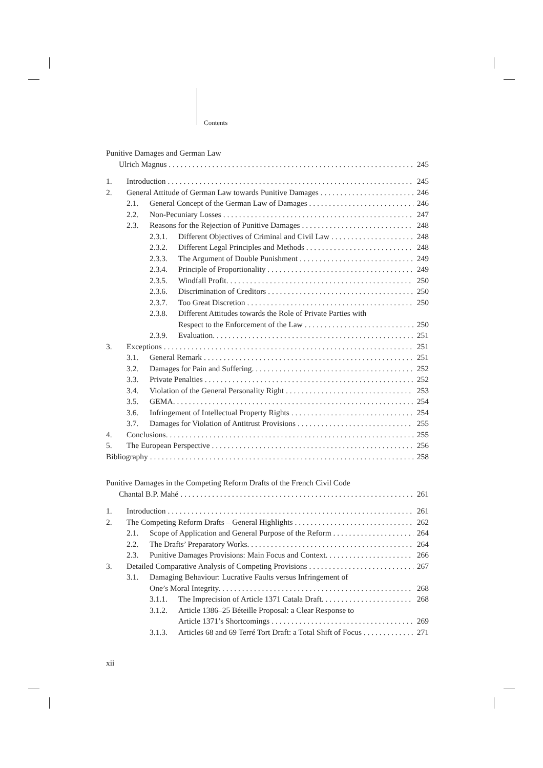Contents
Punitive Damages and German Law
Ulrich Magnus 245
1. Introduction 245
2. General Attitude of German Law towards Punitive Damages 246
2.1. General Concept of the German Law of Damages 246
2.2. Non-Pecuniary Losses 247
2.3. Reasons for the Rejection of Punitive Damages 248
2.3.1. Different Objectives of Criminal and Civil Law 248
2.3.2. Different Legal Principles and Methods 248
2.3.3. The Argument of Double Punishment 249
2.3.4. Principle of Proportionality 249
2.3.5. Windfall Profit. 250
2.3.6. Discrimination of Creditors 250
2.3.7. Too Great Discretion 250
2.3.8. Different Attitudes towards the Role of Private Parties with
Respect to the Enforcement of the Law 250
2.3.9. Evaluation. 251
3. Exceptions 251
3.1. General Remark 251
3.2. Damages for Pain and Suffering. 252
3.3. Private Penalties 252
3.4. Violation of the General Personality Right 253
3.5. GEMA. 254
3.6. Infringement of Intellectual Property Rights 254
3.7. Damages for Violation of Antitrust Provisions 255
4. Conclusions. 255
5. The European Perspective 256
Bibliography 258
Punitive Damages in the Competing Reform Drafts of the French Civil Code
Chantal B.P. Mahé 261
1. Introduction 261
2. The Competing Reform Drafts – General Highlights 262
2.1. Scope of Application and General Purpose of the Reform 264
2.2. The Drafts’ Preparatory Works. 264
2.3. Punitive Damages Provisions: Main Focus and Context. 266
3. Detailed Comparative Analysis of Competing Provisions 267
3.1. Damaging Behaviour: Lucrative Faults versus Infringement of
One’s Moral Integrity. 268
3.1.1. The Imprecision of Article 1371 Catala Draft. 268
3.1.2. Article 1386–25 Béteille Proposal: a Clear Response to
Article 1371’s Shortcomings 269
3.1.3. Articles 68 and 69 Terré Tort Draft: a Total Shift of Focus 271
xii